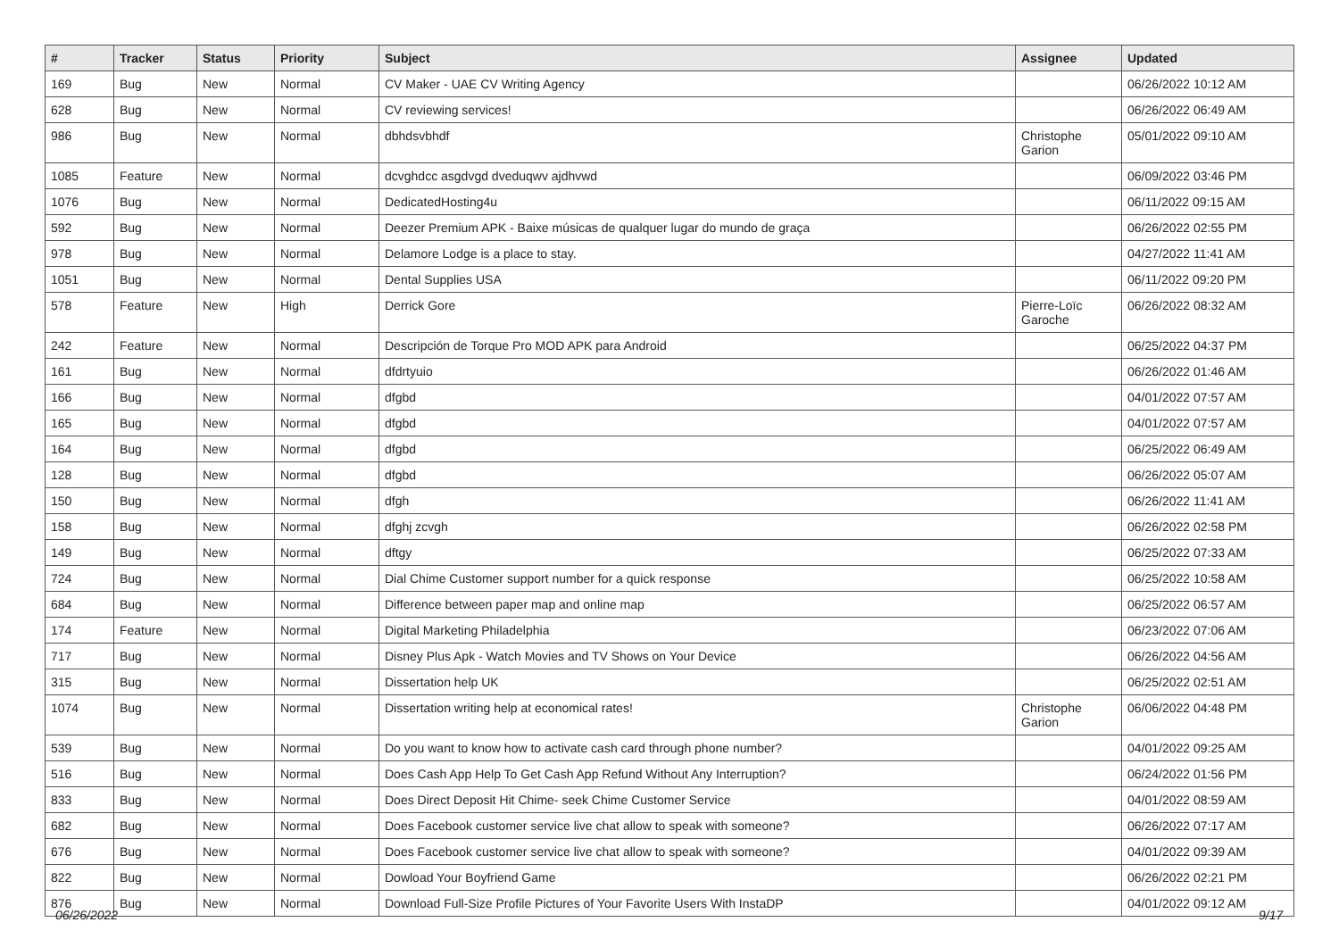| # | Tracker | Status | Priority | Subject | Assignee | Updated |
| --- | --- | --- | --- | --- | --- | --- |
| 169 | Bug | New | Normal | CV Maker - UAE CV Writing Agency | | 06/26/2022 10:12 AM |
| 628 | Bug | New | Normal | CV reviewing services! | | 06/26/2022 06:49 AM |
| 986 | Bug | New | Normal | dbhdsvbhdf | Christophe Garion | 05/01/2022 09:10 AM |
| 1085 | Feature | New | Normal | dcvghdcc asgdvgd dveduqwv ajdhvwd | | 06/09/2022 03:46 PM |
| 1076 | Bug | New | Normal | DedicatedHosting4u | | 06/11/2022 09:15 AM |
| 592 | Bug | New | Normal | Deezer Premium APK - Baixe músicas de qualquer lugar do mundo de graça | | 06/26/2022 02:55 PM |
| 978 | Bug | New | Normal | Delamore Lodge is a place to stay. | | 04/27/2022 11:41 AM |
| 1051 | Bug | New | Normal | Dental Supplies USA | | 06/11/2022 09:20 PM |
| 578 | Feature | New | High | Derrick Gore | Pierre-Loïc Garoche | 06/26/2022 08:32 AM |
| 242 | Feature | New | Normal | Descripción de Torque Pro MOD APK para Android | | 06/25/2022 04:37 PM |
| 161 | Bug | New | Normal | dfdrtyuio | | 06/26/2022 01:46 AM |
| 166 | Bug | New | Normal | dfgbd | | 04/01/2022 07:57 AM |
| 165 | Bug | New | Normal | dfgbd | | 04/01/2022 07:57 AM |
| 164 | Bug | New | Normal | dfgbd | | 06/25/2022 06:49 AM |
| 128 | Bug | New | Normal | dfgbd | | 06/26/2022 05:07 AM |
| 150 | Bug | New | Normal | dfgh | | 06/26/2022 11:41 AM |
| 158 | Bug | New | Normal | dfghj zcvgh | | 06/26/2022 02:58 PM |
| 149 | Bug | New | Normal | dftgy | | 06/25/2022 07:33 AM |
| 724 | Bug | New | Normal | Dial Chime Customer support number for a quick response | | 06/25/2022 10:58 AM |
| 684 | Bug | New | Normal | Difference between paper map and online map | | 06/25/2022 06:57 AM |
| 174 | Feature | New | Normal | Digital Marketing Philadelphia | | 06/23/2022 07:06 AM |
| 717 | Bug | New | Normal | Disney Plus Apk - Watch Movies and TV Shows on Your Device | | 06/26/2022 04:56 AM |
| 315 | Bug | New | Normal | Dissertation help UK | | 06/25/2022 02:51 AM |
| 1074 | Bug | New | Normal | Dissertation writing help at economical rates! | Christophe Garion | 06/06/2022 04:48 PM |
| 539 | Bug | New | Normal | Do you want to know how to activate cash card through phone number? | | 04/01/2022 09:25 AM |
| 516 | Bug | New | Normal | Does Cash App Help To Get Cash App Refund Without Any Interruption? | | 06/24/2022 01:56 PM |
| 833 | Bug | New | Normal | Does Direct Deposit Hit Chime- seek Chime Customer Service | | 04/01/2022 08:59 AM |
| 682 | Bug | New | Normal | Does Facebook customer service live chat allow to speak with someone? | | 06/26/2022 07:17 AM |
| 676 | Bug | New | Normal | Does Facebook customer service live chat allow to speak with someone? | | 04/01/2022 09:39 AM |
| 822 | Bug | New | Normal | Dowload Your Boyfriend Game | | 06/26/2022 02:21 PM |
| 876 | Bug | New | Normal | Download Full-Size Profile Pictures of Your Favorite Users With InstaDP | | 04/01/2022 09:12 AM |
06/26/2022 9/17